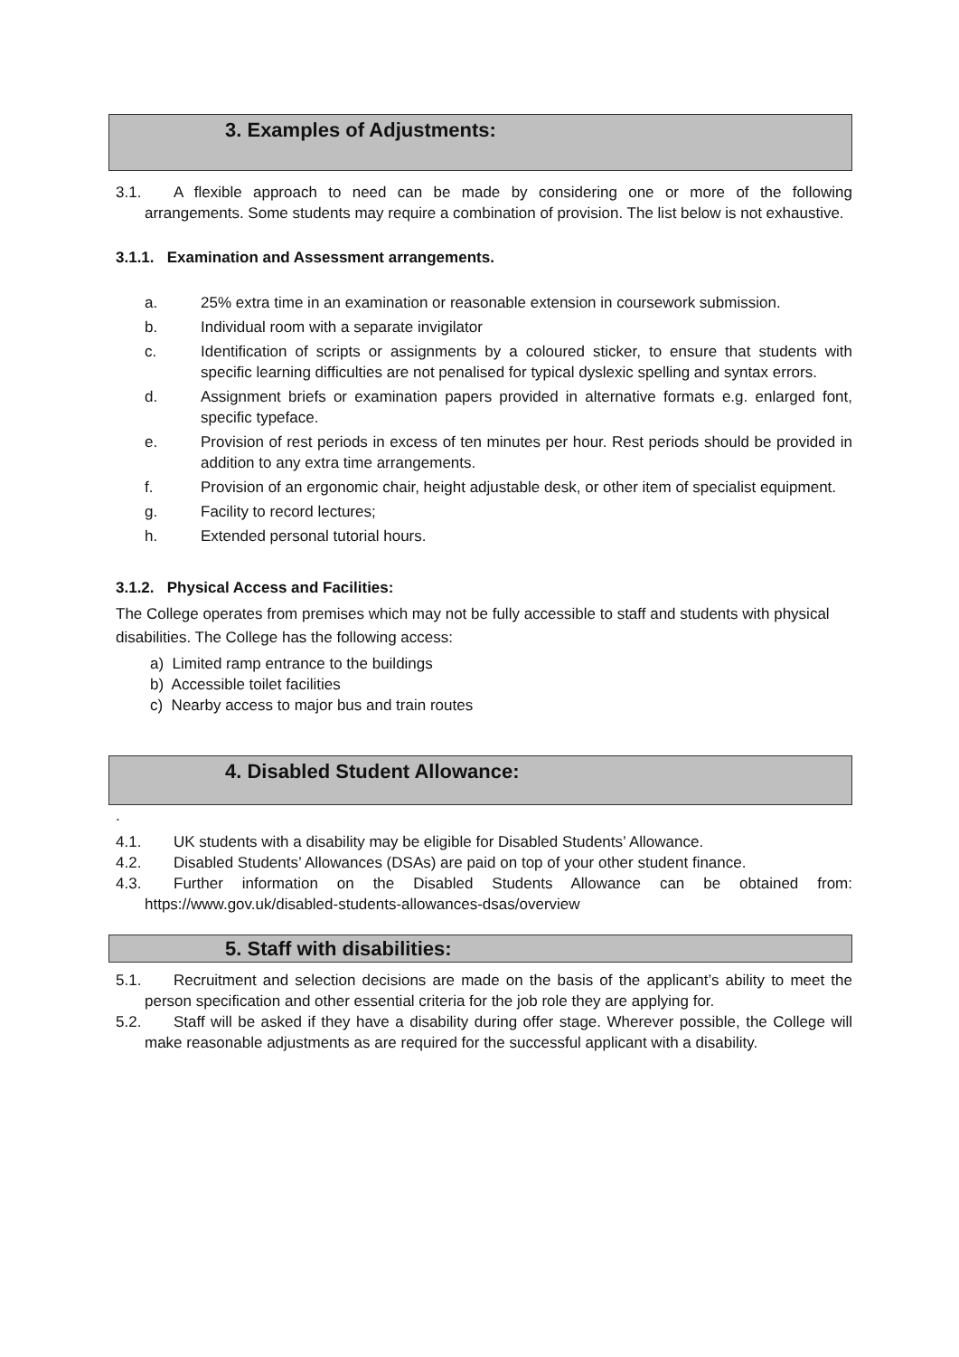3. Examples of Adjustments:
3.1. A flexible approach to need can be made by considering one or more of the following arrangements. Some students may require a combination of provision. The list below is not exhaustive.
3.1.1. Examination and Assessment arrangements.
a. 25% extra time in an examination or reasonable extension in coursework submission.
b. Individual room with a separate invigilator
c. Identification of scripts or assignments by a coloured sticker, to ensure that students with specific learning difficulties are not penalised for typical dyslexic spelling and syntax errors.
d. Assignment briefs or examination papers provided in alternative formats e.g. enlarged font, specific typeface.
e. Provision of rest periods in excess of ten minutes per hour. Rest periods should be provided in addition to any extra time arrangements.
f. Provision of an ergonomic chair, height adjustable desk, or other item of specialist equipment.
g. Facility to record lectures;
h. Extended personal tutorial hours.
3.1.2. Physical Access and Facilities:
The College operates from premises which may not be fully accessible to staff and students with physical disabilities. The College has the following access:
a) Limited ramp entrance to the buildings
b) Accessible toilet facilities
c) Nearby access to major bus and train routes
4. Disabled Student Allowance:
.
4.1. UK students with a disability may be eligible for Disabled Students’ Allowance.
4.2. Disabled Students’ Allowances (DSAs) are paid on top of your other student finance.
4.3. Further information on the Disabled Students Allowance can be obtained from: https://www.gov.uk/disabled-students-allowances-dsas/overview
5. Staff with disabilities:
5.1. Recruitment and selection decisions are made on the basis of the applicant’s ability to meet the person specification and other essential criteria for the job role they are applying for.
5.2. Staff will be asked if they have a disability during offer stage. Wherever possible, the College will make reasonable adjustments as are required for the successful applicant with a disability.